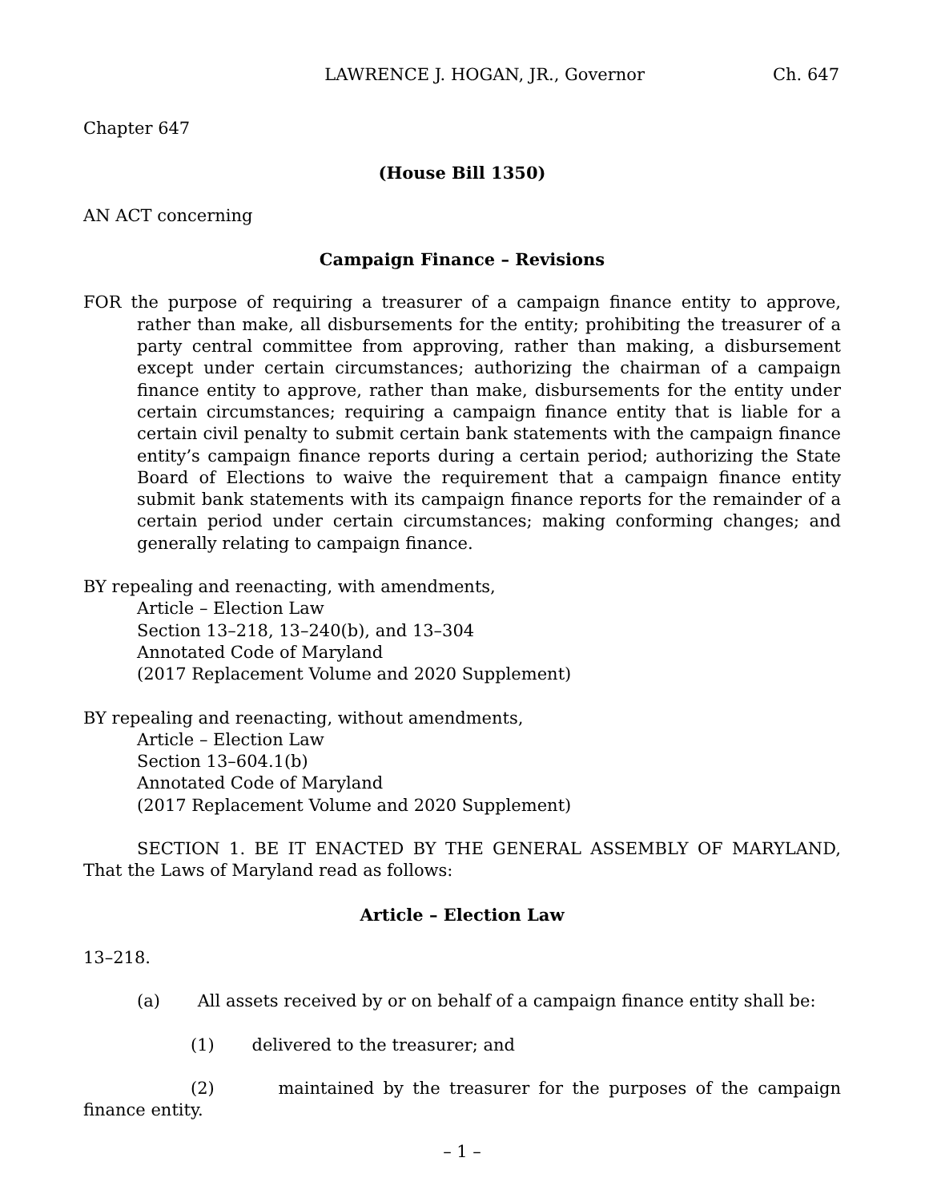LAWRENCE J. HOGAN, JR., Governor Ch. 647
Chapter 647
(House Bill 1350)
AN ACT concerning
Campaign Finance – Revisions
FOR the purpose of requiring a treasurer of a campaign finance entity to approve, rather than make, all disbursements for the entity; prohibiting the treasurer of a party central committee from approving, rather than making, a disbursement except under certain circumstances; authorizing the chairman of a campaign finance entity to approve, rather than make, disbursements for the entity under certain circumstances; requiring a campaign finance entity that is liable for a certain civil penalty to submit certain bank statements with the campaign finance entity’s campaign finance reports during a certain period; authorizing the State Board of Elections to waive the requirement that a campaign finance entity submit bank statements with its campaign finance reports for the remainder of a certain period under certain circumstances; making conforming changes; and generally relating to campaign finance.
BY repealing and reenacting, with amendments,
Article – Election Law
Section 13–218, 13–240(b), and 13–304
Annotated Code of Maryland
(2017 Replacement Volume and 2020 Supplement)
BY repealing and reenacting, without amendments,
Article – Election Law
Section 13–604.1(b)
Annotated Code of Maryland
(2017 Replacement Volume and 2020 Supplement)
SECTION 1. BE IT ENACTED BY THE GENERAL ASSEMBLY OF MARYLAND, That the Laws of Maryland read as follows:
Article – Election Law
13–218.
(a) All assets received by or on behalf of a campaign finance entity shall be:
(1) delivered to the treasurer; and
(2) maintained by the treasurer for the purposes of the campaign finance entity.
– 1 –